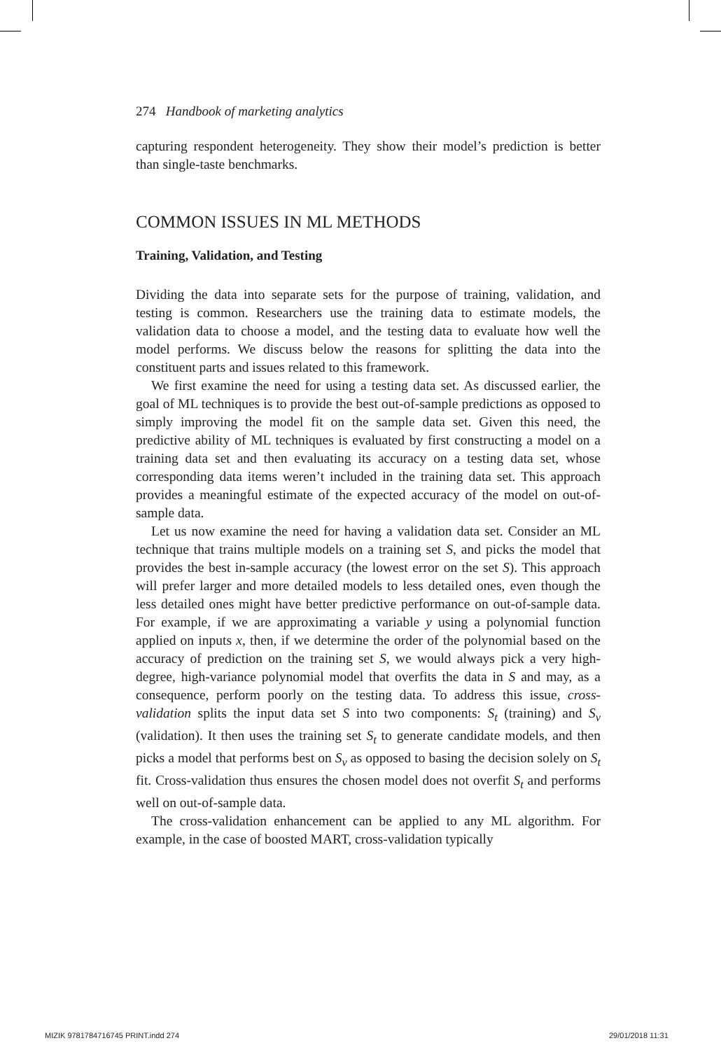274 Handbook of marketing analytics
capturing respondent heterogeneity. They show their model’s prediction is better than single-taste benchmarks.
COMMON ISSUES IN ML METHODS
Training, Validation, and Testing
Dividing the data into separate sets for the purpose of training, validation, and testing is common. Researchers use the training data to estimate models, the validation data to choose a model, and the testing data to evaluate how well the model performs. We discuss below the reasons for splitting the data into the constituent parts and issues related to this framework.
We first examine the need for using a testing data set. As discussed earlier, the goal of ML techniques is to provide the best out-of-sample predictions as opposed to simply improving the model fit on the sample data set. Given this need, the predictive ability of ML techniques is evaluated by first constructing a model on a training data set and then evaluating its accuracy on a testing data set, whose corresponding data items weren’t included in the training data set. This approach provides a meaningful estimate of the expected accuracy of the model on out-of-sample data.
Let us now examine the need for having a validation data set. Consider an ML technique that trains multiple models on a training set S, and picks the model that provides the best in-sample accuracy (the lowest error on the set S). This approach will prefer larger and more detailed models to less detailed ones, even though the less detailed ones might have better predictive performance on out-of-sample data. For example, if we are approximating a variable y using a polynomial function applied on inputs x, then, if we determine the order of the polynomial based on the accuracy of prediction on the training set S, we would always pick a very high-degree, high-variance polynomial model that overfits the data in S and may, as a consequence, perform poorly on the testing data. To address this issue, cross-validation splits the input data set S into two components: S<sub>t</sub> (training) and S<sub>v</sub> (validation). It then uses the training set S<sub>t</sub> to generate candidate models, and then picks a model that performs best on S<sub>v</sub> as opposed to basing the decision solely on S<sub>t</sub> fit. Cross-validation thus ensures the chosen model does not overfit S<sub>t</sub> and performs well on out-of-sample data.
The cross-validation enhancement can be applied to any ML algorithm. For example, in the case of boosted MART, cross-validation typically
MIZIK 9781784716745 PRINT.indd 274
29/01/2018 11:31